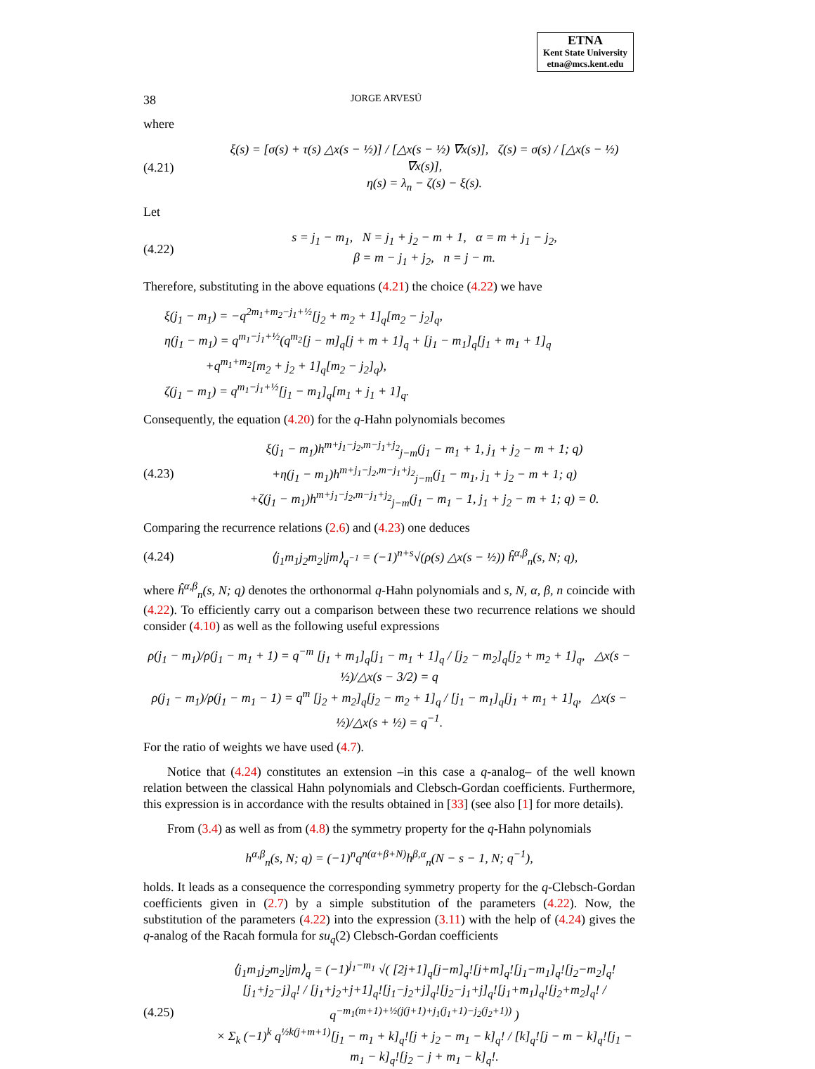ETNA
Kent State University
etna@mcs.kent.edu
38 JORGE ARVESÚ
where
(4.21) ξ(s) = [σ(s) + τ(s) △x(s − ½)] / [△x(s − ½) ∇x(s)], ζ(s) = σ(s) / [△x(s − ½) ∇x(s)],
η(s) = λ<sub>n</sub> − ζ(s) − ξ(s).
Let
(4.22) s = j<sub>1</sub> − m<sub>1</sub>, N = j<sub>1</sub> + j<sub>2</sub> − m + 1, α = m + j<sub>1</sub> − j<sub>2</sub>,
β = m − j<sub>1</sub> + j<sub>2</sub>, n = j − m.
Therefore, substituting in the above equations (4.21) the choice (4.22) we have
ξ(j<sub>1</sub> − m<sub>1</sub>) = −q<sup>2m<sub>1</sub>+m<sub>2</sub>−j<sub>1</sub>+½</sup>[j<sub>2</sub> + m<sub>2</sub> + 1]<sub>q</sub>[m<sub>2</sub> − j<sub>2</sub>]<sub>q</sub>,
η(j<sub>1</sub> − m<sub>1</sub>) = q<sup>m<sub>1</sub>−j<sub>1</sub>+½</sup>(q<sup>m<sub>2</sub></sup>[j − m]<sub>q</sub>[j + m + 1]<sub>q</sub> + [j<sub>1</sub> − m<sub>1</sub>]<sub>q</sub>[j<sub>1</sub> + m<sub>1</sub> + 1]<sub>q</sub>
+q<sup>m<sub>1</sub>+m<sub>2</sub></sup>[m<sub>2</sub> + j<sub>2</sub> + 1]<sub>q</sub>[m<sub>2</sub> − j<sub>2</sub>]<sub>q</sub>),
ζ(j<sub>1</sub> − m<sub>1</sub>) = q<sup>m<sub>1</sub>−j<sub>1</sub>+½</sup>[j<sub>1</sub> − m<sub>1</sub>]<sub>q</sub>[m<sub>1</sub> + j<sub>1</sub> + 1]<sub>q</sub>.
Consequently, the equation (4.20) for the q-Hahn polynomials becomes
(4.23) ξ(j<sub>1</sub> − m<sub>1</sub>)h<sup>m+j<sub>1</sub>−j<sub>2</sub>,m−j<sub>1</sub>+j<sub>2</sub></sup><sub>j−m</sub>(j<sub>1</sub> − m<sub>1</sub> + 1, j<sub>1</sub> + j<sub>2</sub> − m + 1; q)
+η(j<sub>1</sub> − m<sub>1</sub>)h<sup>m+j<sub>1</sub>−j<sub>2</sub>,m−j<sub>1</sub>+j<sub>2</sub></sup><sub>j−m</sub>(j<sub>1</sub> − m<sub>1</sub>, j<sub>1</sub> + j<sub>2</sub> − m + 1; q)
+ζ(j<sub>1</sub> − m<sub>1</sub>)h<sup>m+j<sub>1</sub>−j<sub>2</sub>,m−j<sub>1</sub>+j<sub>2</sub></sup><sub>j−m</sub>(j<sub>1</sub> − m<sub>1</sub> − 1, j<sub>1</sub> + j<sub>2</sub> − m + 1; q) = 0.
Comparing the recurrence relations (2.6) and (4.23) one deduces
(4.24) ⟨j<sub>1</sub>m<sub>1</sub>j<sub>2</sub>m<sub>2</sub>|jm⟩<sub>q<sup>−1</sup></sub> = (−1)<sup>n+s</sup>√(ρ(s) △x(s − ½)) ĥ<sup>α,β</sup><sub>n</sub>(s, N; q),
where ĥ<sup>α,β</sup><sub>n</sub>(s, N; q) denotes the orthonormal q-Hahn polynomials and s, N, α, β, n coincide with (4.22). To efficiently carry out a comparison between these two recurrence relations we should consider (4.10) as well as the following useful expressions
ρ(j<sub>1</sub> − m<sub>1</sub>)/ρ(j<sub>1</sub> − m<sub>1</sub> + 1) = q<sup>−m</sup> [j<sub>1</sub> + m<sub>1</sub>]<sub>q</sub>[j<sub>1</sub> − m<sub>1</sub> + 1]<sub>q</sub> / [j<sub>2</sub> − m<sub>2</sub>]<sub>q</sub>[j<sub>2</sub> + m<sub>2</sub> + 1]<sub>q</sub>, △x(s − ½)/△x(s − 3/2) = q
ρ(j<sub>1</sub> − m<sub>1</sub>)/ρ(j<sub>1</sub> − m<sub>1</sub> − 1) = q<sup>m</sup> [j<sub>2</sub> + m<sub>2</sub>]<sub>q</sub>[j<sub>2</sub> − m<sub>2</sub> + 1]<sub>q</sub> / [j<sub>1</sub> − m<sub>1</sub>]<sub>q</sub>[j<sub>1</sub> + m<sub>1</sub> + 1]<sub>q</sub>, △x(s − ½)/△x(s + ½) = q<sup>−1</sup>.
For the ratio of weights we have used (4.7).
Notice that (4.24) constitutes an extension –in this case a q-analog– of the well known relation between the classical Hahn polynomials and Clebsch-Gordan coefficients. Furthermore, this expression is in accordance with the results obtained in [33] (see also [1] for more details).
From (3.4) as well as from (4.8) the symmetry property for the q-Hahn polynomials
h<sup>α,β</sup><sub>n</sub>(s, N; q) = (−1)<sup>n</sup>q<sup>n(α+β+N)</sup>h<sup>β,α</sup><sub>n</sub>(N − s − 1, N; q<sup>−1</sup>),
holds. It leads as a consequence the corresponding symmetry property for the q-Clebsch-Gordan coefficients given in (2.7) by a simple substitution of the parameters (4.22). Now, the substitution of the parameters (4.22) into the expression (3.11) with the help of (4.24) gives the q-analog of the Racah formula for su<sub>q</sub>(2) Clebsch-Gordan coefficients
(4.25) ⟨j<sub>1</sub>m<sub>1</sub>j<sub>2</sub>m<sub>2</sub>|jm⟩<sub>q</sub> = (−1)<sup>j<sub>1</sub>−m<sub>1</sub></sup> √( [2j+1]<sub>q</sub>[j−m]<sub>q</sub>![j+m]<sub>q</sub>![j<sub>1</sub>−m<sub>1</sub>]<sub>q</sub>![j<sub>2</sub>−m<sub>2</sub>]<sub>q</sub>![j<sub>1</sub>+j<sub>2</sub>−j]<sub>q</sub>! / [j<sub>1</sub>+j<sub>2</sub>+j+1]<sub>q</sub>![j<sub>1</sub>−j<sub>2</sub>+j]<sub>q</sub>![j<sub>2</sub>−j<sub>1</sub>+j]<sub>q</sub>![j<sub>1</sub>+m<sub>1</sub>]<sub>q</sub>![j<sub>2</sub>+m<sub>2</sub>]<sub>q</sub>! / q<sup>−m<sub>1</sub>(m+1)+½(j(j+1)+j<sub>1</sub>(j<sub>1</sub>+1)−j<sub>2</sub>(j<sub>2</sub>+1))</sup> )
× Σ<sub>k</sub> (−1)<sup>k</sup> q<sup>½k(j+m+1)</sup>[j<sub>1</sub> − m<sub>1</sub> + k]<sub>q</sub>![j + j<sub>2</sub> − m<sub>1</sub> − k]<sub>q</sub>! / [k]<sub>q</sub>![j − m − k]<sub>q</sub>![j<sub>1</sub> − m<sub>1</sub> − k]<sub>q</sub>![j<sub>2</sub> − j + m<sub>1</sub> − k]<sub>q</sub>!.